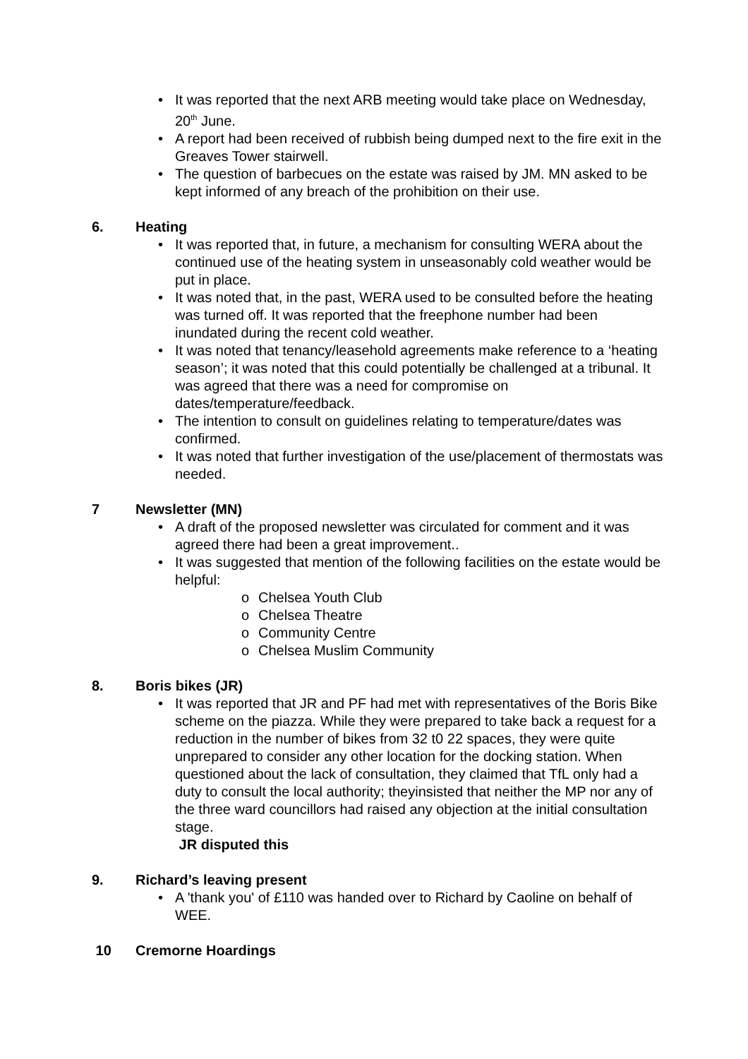• It was reported that the next ARB meeting would take place on Wednesday, 20<sup>th</sup> June.
• A report had been received of rubbish being dumped next to the fire exit in the Greaves Tower stairwell.
• The question of barbecues on the estate was raised by JM. MN asked to be kept informed of any breach of the prohibition on their use.
6. Heating
• It was reported that, in future, a mechanism for consulting WERA about the continued use of the heating system in unseasonably cold weather would be put in place.
• It was noted that, in the past, WERA used to be consulted before the heating was turned off. It was reported that the freephone number had been inundated during the recent cold weather.
• It was noted that tenancy/leasehold agreements make reference to a ‘heating season’; it was noted that this could potentially be challenged at a tribunal. It was agreed that there was a need for compromise on dates/temperature/feedback.
• The intention to consult on guidelines relating to temperature/dates was confirmed.
• It was noted that further investigation of the use/placement of thermostats was needed.
7 Newsletter (MN)
• A draft of the proposed newsletter was circulated for comment and it was agreed there had been a great improvement..
• It was suggested that mention of the following facilities on the estate would be helpful:
o Chelsea Youth Club
o Chelsea Theatre
o Community Centre
o Chelsea Muslim Community
8. Boris bikes (JR)
• It was reported that JR and PF had met with representatives of the Boris Bike scheme on the piazza. While they were prepared to take back a request for a reduction in the number of bikes from 32 t0 22 spaces, they were quite unprepared to consider any other location for the docking station. When questioned about the lack of consultation, they claimed that TfL only had a duty to consult the local authority; theyinsisted that neither the MP nor any of the three ward councillors had raised any objection at the initial consultation stage.
JR disputed this
9. Richard’s leaving present
• A 'thank you' of £110 was handed over to Richard by Caoline on behalf of WEE.
10 Cremorne Hoardings